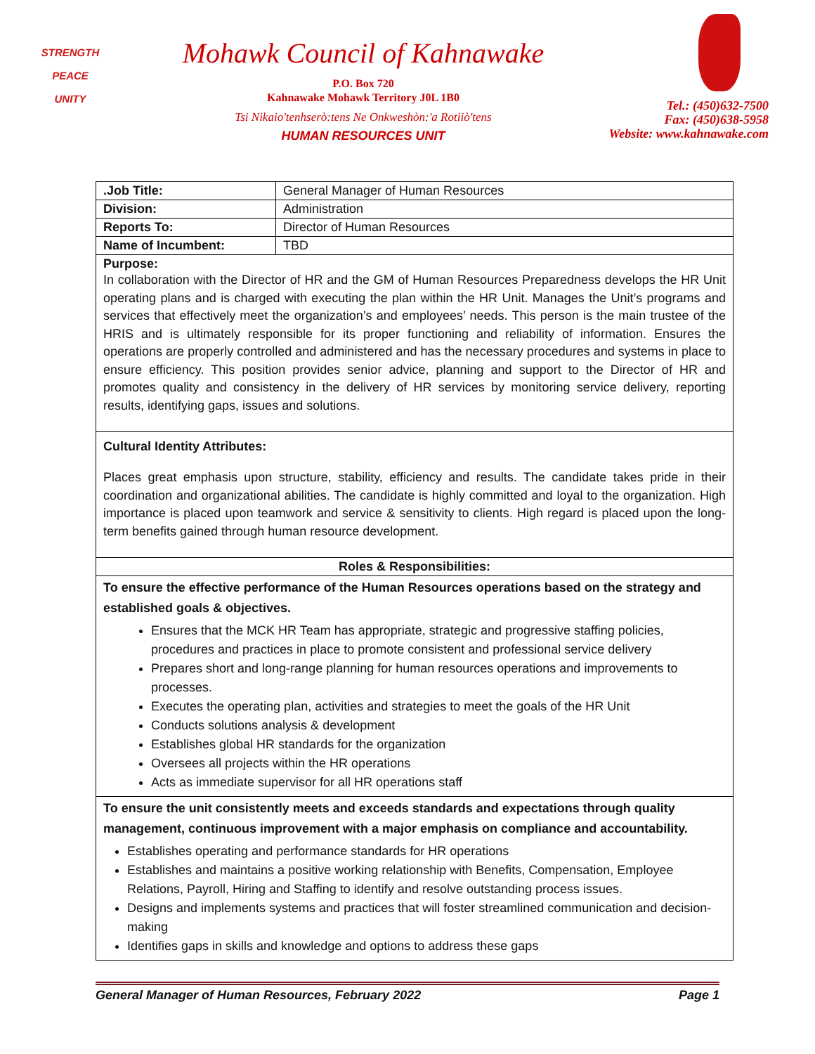STRENGTH
PEACE
UNITY
Mohawk Council of Kahnawake
P.O. Box 720
Kahnawake Mohawk Territory J0L 1B0
Tsi Nikaio'tenhserò:tens Ne Onkweshòn:'a Rotiiò'tens
HUMAN RESOURCES UNIT
Tel.: (450)632-7500
Fax: (450)638-5958
Website: www.kahnawake.com
| .Job Title: | General Manager of Human Resources |
| Division: | Administration |
| Reports To: | Director of Human Resources |
| Name of Incumbent: | TBD |
| Purpose: In collaboration with the Director of HR and the GM of Human Resources Preparedness develops the HR Unit operating plans and is charged with executing the plan within the HR Unit. Manages the Unit’s programs and services that effectively meet the organization’s and employees’ needs. This person is the main trustee of the HRIS and is ultimately responsible for its proper functioning and reliability of information. Ensures the operations are properly controlled and administered and has the necessary procedures and systems in place to ensure efficiency. This position provides senior advice, planning and support to the Director of HR and promotes quality and consistency in the delivery of HR services by monitoring service delivery, reporting results, identifying gaps, issues and solutions. | |
| Cultural Identity Attributes: Places great emphasis upon structure, stability, efficiency and results. The candidate takes pride in their coordination and organizational abilities. The candidate is highly committed and loyal to the organization. High importance is placed upon teamwork and service & sensitivity to clients. High regard is placed upon the long-term benefits gained through human resource development. | |
| Roles & Responsibilities: | |
| To ensure the effective performance of the Human Resources operations based on the strategy and established goals & objectives. Ensures that the MCK HR Team has appropriate, strategic and progressive staffing policies, procedures and practices in place to promote consistent and professional service delivery Prepares short and long-range planning for human resources operations and improvements to processes. Executes the operating plan, activities and strategies to meet the goals of the HR Unit Conducts solutions analysis & development Establishes global HR standards for the organization Oversees all projects within the HR operations Acts as immediate supervisor for all HR operations staff | |
| To ensure the unit consistently meets and exceeds standards and expectations through quality management, continuous improvement with a major emphasis on compliance and accountability. Establishes operating and performance standards for HR operations Establishes and maintains a positive working relationship with Benefits, Compensation, Employee Relations, Payroll, Hiring and Staffing to identify and resolve outstanding process issues. Designs and implements systems and practices that will foster streamlined communication and decision-making Identifies gaps in skills and knowledge and options to address these gaps | |
General Manager of Human Resources, February 2022 Page 1